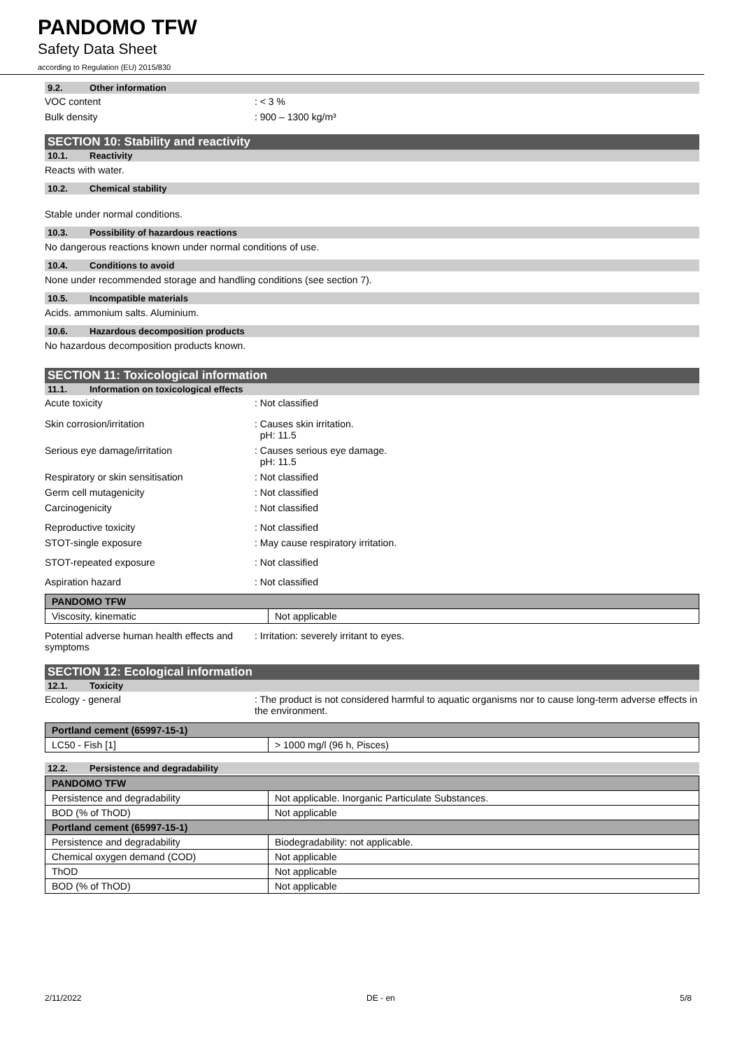PANDOMO TFW
Safety Data Sheet
according to Regulation (EU) 2015/830
9.2. Other information
VOC content : < 3 %
Bulk density : 900 – 1300 kg/m³
SECTION 10: Stability and reactivity
10.1. Reactivity
Reacts with water.
10.2. Chemical stability
Stable under normal conditions.
10.3. Possibility of hazardous reactions
No dangerous reactions known under normal conditions of use.
10.4. Conditions to avoid
None under recommended storage and handling conditions (see section 7).
10.5. Incompatible materials
Acids. ammonium salts. Aluminium.
10.6. Hazardous decomposition products
No hazardous decomposition products known.
SECTION 11: Toxicological information
11.1. Information on toxicological effects
Acute toxicity : Not classified
Skin corrosion/irritation : Causes skin irritation.
pH: 11.5
Serious eye damage/irritation : Causes serious eye damage.
pH: 11.5
Respiratory or skin sensitisation : Not classified
Germ cell mutagenicity : Not classified
Carcinogenicity : Not classified
Reproductive toxicity : Not classified
STOT-single exposure : May cause respiratory irritation.
STOT-repeated exposure : Not classified
Aspiration hazard : Not classified
| PANDOMO TFW | |
| Viscosity, kinematic | Not applicable |
Potential adverse human health effects and symptoms
: Irritation: severely irritant to eyes.
SECTION 12: Ecological information
12.1. Toxicity
Ecology - general : The product is not considered harmful to aquatic organisms nor to cause long-term adverse effects in the environment.
| Portland cement (65997-15-1) | |
| LC50 - Fish [1] | > 1000 mg/l (96 h, Pisces) |
12.2. Persistence and degradability
| PANDOMO TFW | |
| Persistence and degradability | Not applicable. Inorganic Particulate Substances. |
| BOD (% of ThOD) | Not applicable |
| Portland cement (65997-15-1) | |
| Persistence and degradability | Biodegradability: not applicable. |
| Chemical oxygen demand (COD) | Not applicable |
| ThOD | Not applicable |
| BOD (% of ThOD) | Not applicable |
2/11/2022 DE - en 5/8